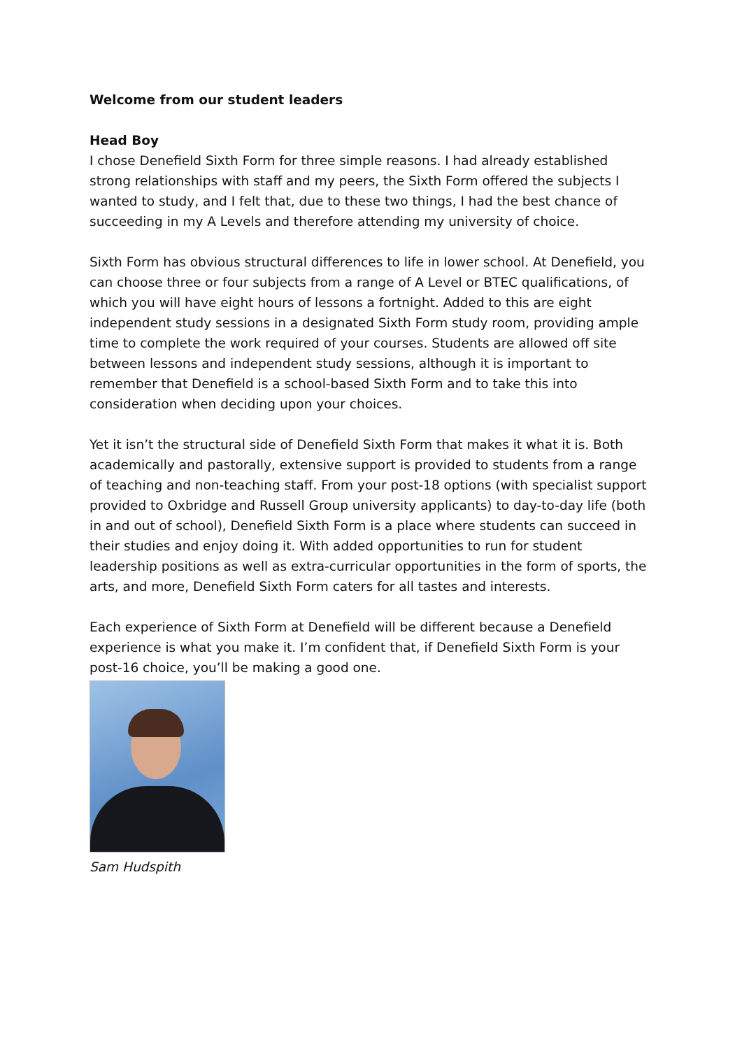Welcome from our student leaders
Head Boy
I chose Denefield Sixth Form for three simple reasons. I had already established strong relationships with staff and my peers, the Sixth Form offered the subjects I wanted to study, and I felt that, due to these two things, I had the best chance of succeeding in my A Levels and therefore attending my university of choice.
Sixth Form has obvious structural differences to life in lower school. At Denefield, you can choose three or four subjects from a range of A Level or BTEC qualifications, of which you will have eight hours of lessons a fortnight. Added to this are eight independent study sessions in a designated Sixth Form study room, providing ample time to complete the work required of your courses. Students are allowed off site between lessons and independent study sessions, although it is important to remember that Denefield is a school-based Sixth Form and to take this into consideration when deciding upon your choices.
Yet it isn’t the structural side of Denefield Sixth Form that makes it what it is. Both academically and pastorally, extensive support is provided to students from a range of teaching and non-teaching staff. From your post-18 options (with specialist support provided to Oxbridge and Russell Group university applicants) to day-to-day life (both in and out of school), Denefield Sixth Form is a place where students can succeed in their studies and enjoy doing it. With added opportunities to run for student leadership positions as well as extra-curricular opportunities in the form of sports, the arts, and more, Denefield Sixth Form caters for all tastes and interests.
Each experience of Sixth Form at Denefield will be different because a Denefield experience is what you make it. I’m confident that, if Denefield Sixth Form is your post-16 choice, you’ll be making a good one.
Sam Hudspith